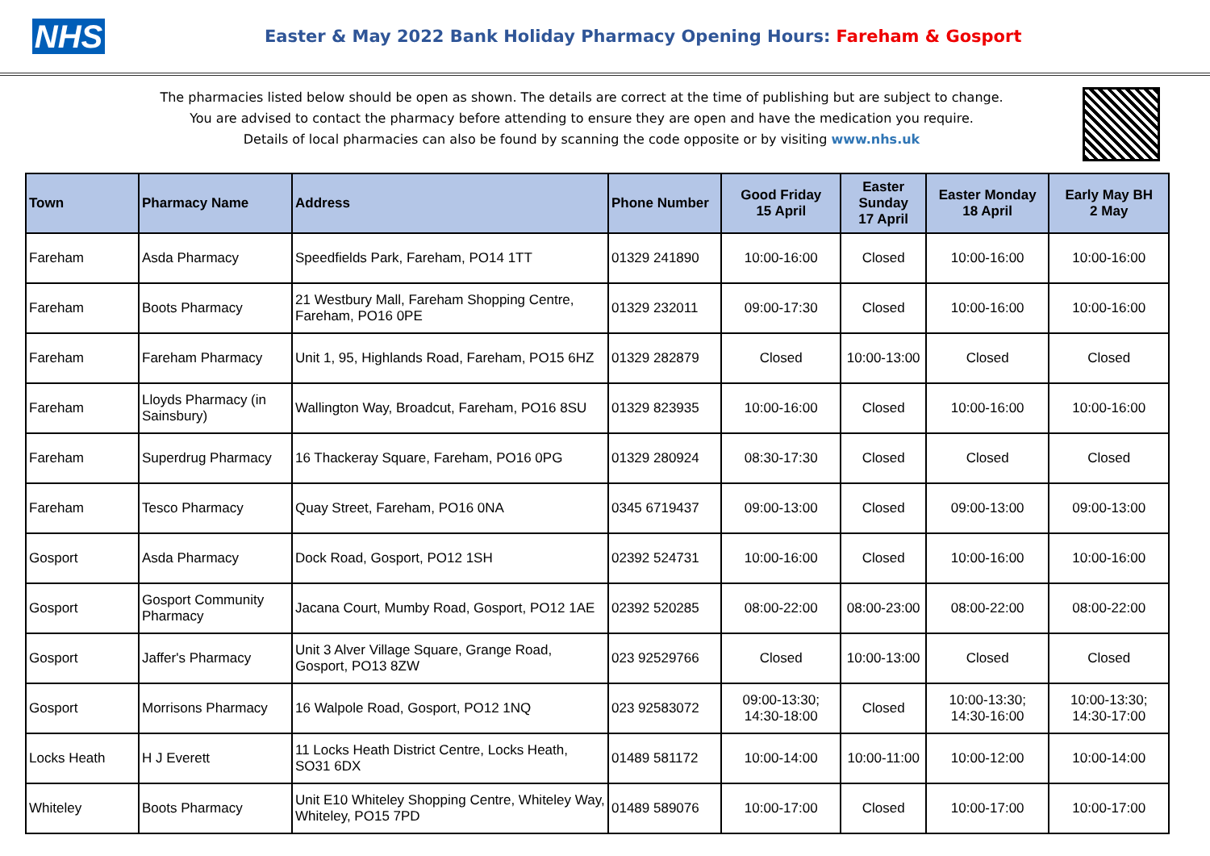NHS
Easter & May 2022 Bank Holiday Pharmacy Opening Hours: Fareham & Gosport
The pharmacies listed below should be open as shown. The details are correct at the time of publishing but are subject to change.
You are advised to contact the pharmacy before attending to ensure they are open and have the medication you require.
Details of local pharmacies can also be found by scanning the code opposite or by visiting www.nhs.uk
| Town | Pharmacy Name | Address | Phone Number | Good Friday 15 April | Easter Sunday 17 April | Easter Monday 18 April | Early May BH 2 May |
| --- | --- | --- | --- | --- | --- | --- | --- |
| Fareham | Asda Pharmacy | Speedfields Park, Fareham, PO14 1TT | 01329 241890 | 10:00-16:00 | Closed | 10:00-16:00 | 10:00-16:00 |
| Fareham | Boots Pharmacy | 21 Westbury Mall, Fareham Shopping Centre, Fareham, PO16 0PE | 01329 232011 | 09:00-17:30 | Closed | 10:00-16:00 | 10:00-16:00 |
| Fareham | Fareham Pharmacy | Unit 1, 95, Highlands Road, Fareham, PO15 6HZ | 01329 282879 | Closed | 10:00-13:00 | Closed | Closed |
| Fareham | Lloyds Pharmacy (in Sainsbury) | Wallington Way, Broadcut, Fareham, PO16 8SU | 01329 823935 | 10:00-16:00 | Closed | 10:00-16:00 | 10:00-16:00 |
| Fareham | Superdrug Pharmacy | 16 Thackeray Square, Fareham, PO16 0PG | 01329 280924 | 08:30-17:30 | Closed | Closed | Closed |
| Fareham | Tesco Pharmacy | Quay Street, Fareham, PO16 0NA | 0345 6719437 | 09:00-13:00 | Closed | 09:00-13:00 | 09:00-13:00 |
| Gosport | Asda Pharmacy | Dock Road, Gosport, PO12 1SH | 02392 524731 | 10:00-16:00 | Closed | 10:00-16:00 | 10:00-16:00 |
| Gosport | Gosport Community Pharmacy | Jacana Court, Mumby Road, Gosport, PO12 1AE | 02392 520285 | 08:00-22:00 | 08:00-23:00 | 08:00-22:00 | 08:00-22:00 |
| Gosport | Jaffer's Pharmacy | Unit 3 Alver Village Square, Grange Road, Gosport, PO13 8ZW | 023 92529766 | Closed | 10:00-13:00 | Closed | Closed |
| Gosport | Morrisons Pharmacy | 16 Walpole Road, Gosport, PO12 1NQ | 023 92583072 | 09:00-13:30; 14:30-18:00 | Closed | 10:00-13:30; 14:30-16:00 | 10:00-13:30; 14:30-17:00 |
| Locks Heath | H J Everett | 11 Locks Heath District Centre, Locks Heath, SO31 6DX | 01489 581172 | 10:00-14:00 | 10:00-11:00 | 10:00-12:00 | 10:00-14:00 |
| Whiteley | Boots Pharmacy | Unit E10 Whiteley Shopping Centre, Whiteley Way, Whiteley, PO15 7PD | 01489 589076 | 10:00-17:00 | Closed | 10:00-17:00 | 10:00-17:00 |